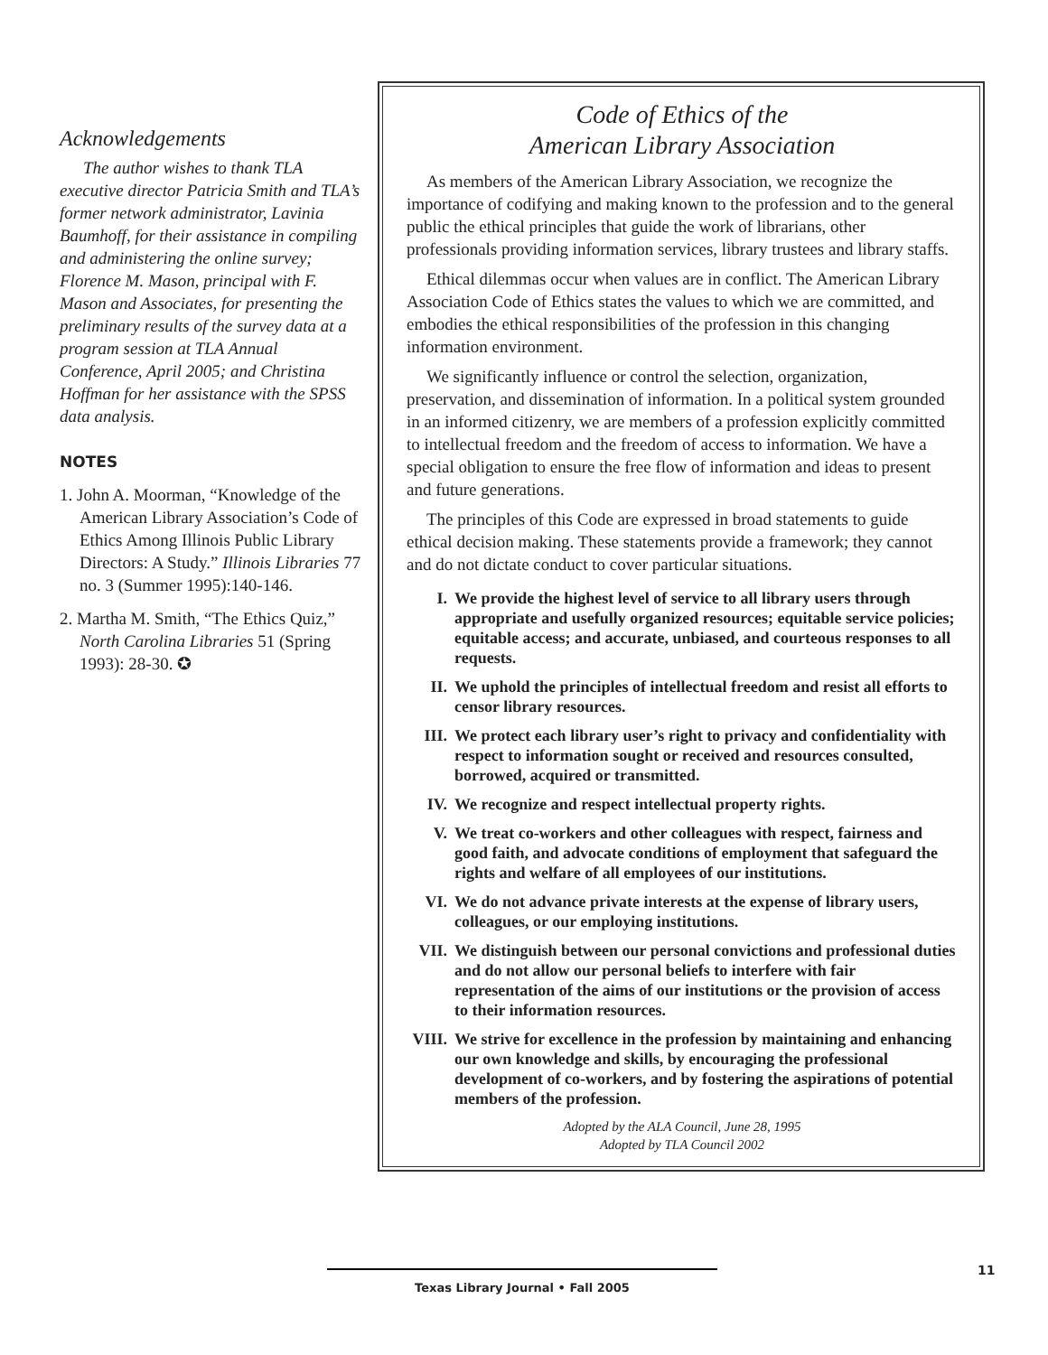Acknowledgements
The author wishes to thank TLA executive director Patricia Smith and TLA’s former network administrator, Lavinia Baumhoff, for their assistance in compiling and administering the online survey; Florence M. Mason, principal with F. Mason and Associates, for presenting the preliminary results of the survey data at a program session at TLA Annual Conference, April 2005; and Christina Hoffman for her assistance with the SPSS data analysis.
NOTES
1. John A. Moorman, “Knowledge of the American Library Association’s Code of Ethics Among Illinois Public Library Directors: A Study.” Illinois Libraries 77 no. 3 (Summer 1995):140-146.
2. Martha M. Smith, “The Ethics Quiz,” North Carolina Libraries 51 (Spring 1993): 28-30. ✪
Code of Ethics of the
American Library Association
As members of the American Library Association, we recognize the importance of codifying and making known to the profession and to the general public the ethical principles that guide the work of librarians, other professionals providing information services, library trustees and library staffs.
Ethical dilemmas occur when values are in conflict. The American Library Association Code of Ethics states the values to which we are committed, and embodies the ethical responsibilities of the profession in this changing information environment.
We significantly influence or control the selection, organization, preservation, and dissemination of information. In a political system grounded in an informed citizenry, we are members of a profession explicitly committed to intellectual freedom and the freedom of access to information. We have a special obligation to ensure the free flow of information and ideas to present and future generations.
The principles of this Code are expressed in broad statements to guide ethical decision making. These statements provide a framework; they cannot and do not dictate conduct to cover particular situations.
I. We provide the highest level of service to all library users through appropriate and usefully organized resources; equitable service policies; equitable access; and accurate, unbiased, and courteous responses to all requests.
II. We uphold the principles of intellectual freedom and resist all efforts to censor library resources.
III. We protect each library user’s right to privacy and confidentiality with respect to information sought or received and resources consulted, borrowed, acquired or transmitted.
IV. We recognize and respect intellectual property rights.
V. We treat co-workers and other colleagues with respect, fairness and good faith, and advocate conditions of employment that safeguard the rights and welfare of all employees of our institutions.
VI. We do not advance private interests at the expense of library users, colleagues, or our employing institutions.
VII. We distinguish between our personal convictions and professional duties and do not allow our personal beliefs to interfere with fair representation of the aims of our institutions or the provision of access to their information resources.
VIII.
We strive for excellence in the profession by maintaining and enhancing our own knowledge and skills, by encouraging the professional development of co-workers, and by fostering the aspirations of potential members of the profession.
Adopted by the ALA Council, June 28, 1995
Adopted by TLA Council 2002
Texas Library Journal • Fall 2005
11